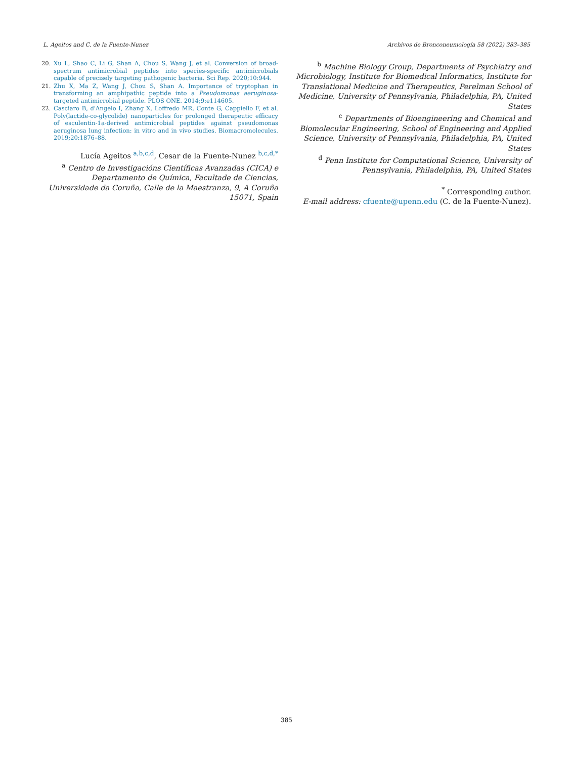L. Ageitos and C. de la Fuente-Nunez Archivos de Bronconeumología 58 (2022) 383–385
20. Xu L, Shao C, Li G, Shan A, Chou S, Wang J, et al. Conversion of broad-spectrum antimicrobial peptides into species-specific antimicrobials capable of precisely targeting pathogenic bacteria. Sci Rep. 2020;10:944.
21. Zhu X, Ma Z, Wang J, Chou S, Shan A. Importance of tryptophan in transforming an amphipathic peptide into a Pseudomonas aeruginosa-targeted antimicrobial peptide. PLOS ONE. 2014;9:e114605.
22. Casciaro B, d'Angelo I, Zhang X, Loffredo MR, Conte G, Cappiello F, et al. Poly(lactide-co-glycolide) nanoparticles for prolonged therapeutic efficacy of esculentin-1a-derived antimicrobial peptides against pseudomonas aeruginosa lung infection: in vitro and in vivo studies. Biomacromolecules. 2019;20:1876–88.
Lucía Ageitos <sup>a,b,c,d</sup>, Cesar de la Fuente-Nunez <sup>b,c,d,*</sup>
<sup>a</sup> Centro de Investigacións Científicas Avanzadas (CICA) e Departamento de Química, Facultade de Ciencias, Universidade da Coruña, Calle de la Maestranza, 9, A Coruña 15071, Spain
<sup>b</sup> Machine Biology Group, Departments of Psychiatry and Microbiology, Institute for Biomedical Informatics, Institute for Translational Medicine and Therapeutics, Perelman School of Medicine, University of Pennsylvania, Philadelphia, PA, United States
<sup>c</sup> Departments of Bioengineering and Chemical and Biomolecular Engineering, School of Engineering and Applied Science, University of Pennsylvania, Philadelphia, PA, United States
<sup>d</sup> Penn Institute for Computational Science, University of Pennsylvania, Philadelphia, PA, United States
<sup>*</sup> Corresponding author.
E-mail address: cfuente@upenn.edu (C. de la Fuente-Nunez).
385